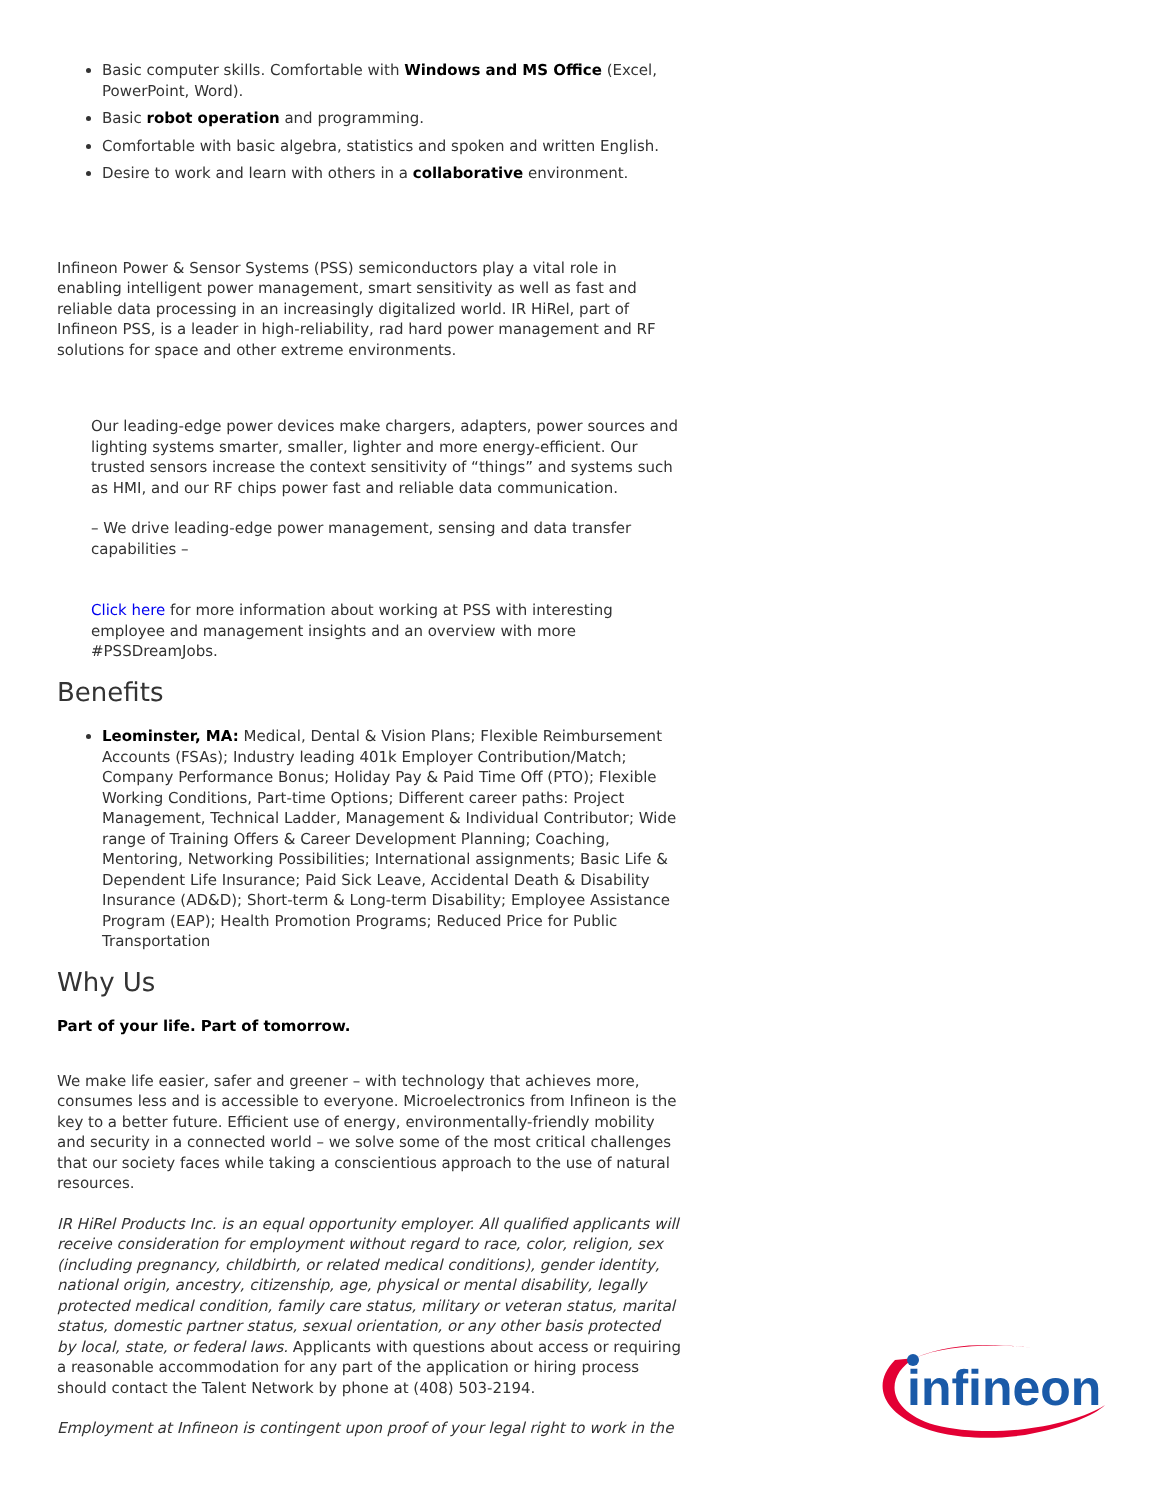Basic computer skills. Comfortable with Windows and MS Office (Excel, PowerPoint, Word).
Basic robot operation and programming.
Comfortable with basic algebra, statistics and spoken and written English.
Desire to work and learn with others in a collaborative environment.
Infineon Power & Sensor Systems (PSS) semiconductors play a vital role in enabling intelligent power management, smart sensitivity as well as fast and reliable data processing in an increasingly digitalized world. IR HiRel, part of Infineon PSS, is a leader in high-reliability, rad hard power management and RF solutions for space and other extreme environments.
Our leading-edge power devices make chargers, adapters, power sources and lighting systems smarter, smaller, lighter and more energy-efficient. Our trusted sensors increase the context sensitivity of “things” and systems such as HMI, and our RF chips power fast and reliable data communication.
– We drive leading-edge power management, sensing and data transfer capabilities –
Click here for more information about working at PSS with interesting employee and management insights and an overview with more #PSSDreamJobs.
Benefits
Leominster, MA: Medical, Dental & Vision Plans; Flexible Reimbursement Accounts (FSAs); Industry leading 401k Employer Contribution/Match; Company Performance Bonus; Holiday Pay & Paid Time Off (PTO); Flexible Working Conditions, Part-time Options; Different career paths: Project Management, Technical Ladder, Management & Individual Contributor; Wide range of Training Offers & Career Development Planning; Coaching, Mentoring, Networking Possibilities; International assignments; Basic Life & Dependent Life Insurance; Paid Sick Leave, Accidental Death & Disability Insurance (AD&D); Short-term & Long-term Disability; Employee Assistance Program (EAP); Health Promotion Programs; Reduced Price for Public Transportation
Why Us
Part of your life. Part of tomorrow.
We make life easier, safer and greener – with technology that achieves more, consumes less and is accessible to everyone. Microelectronics from Infineon is the key to a better future. Efficient use of energy, environmentally-friendly mobility and security in a connected world – we solve some of the most critical challenges that our society faces while taking a conscientious approach to the use of natural resources.
IR HiRel Products Inc. is an equal opportunity employer. All qualified applicants will receive consideration for employment without regard to race, color, religion, sex (including pregnancy, childbirth, or related medical conditions), gender identity, national origin, ancestry, citizenship, age, physical or mental disability, legally protected medical condition, family care status, military or veteran status, marital status, domestic partner status, sexual orientation, or any other basis protected by local, state, or federal laws. Applicants with questions about access or requiring a reasonable accommodation for any part of the application or hiring process should contact the Talent Network by phone at (408) 503-2194.
Employment at Infineon is contingent upon proof of your legal right to work in the
infineon